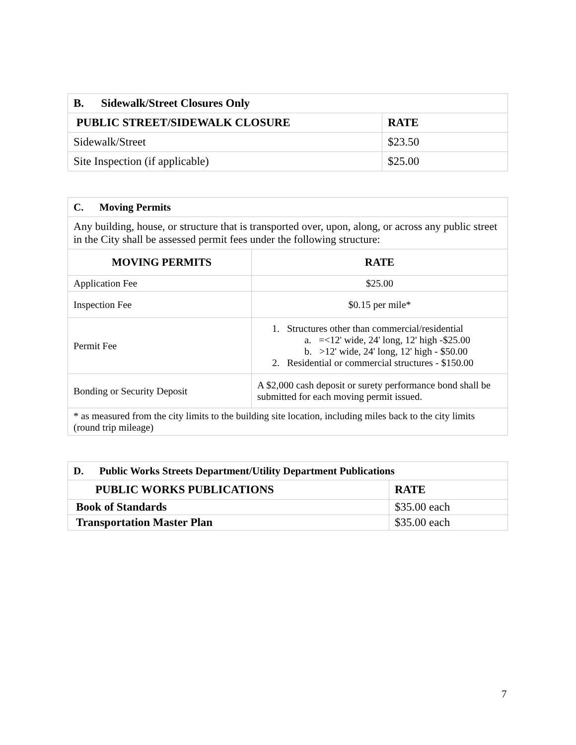| B. Sidewalk/Street Closures Only | |
| --- | --- |
| PUBLIC STREET/SIDEWALK CLOSURE | RATE |
| Sidewalk/Street | $23.50 |
| Site Inspection (if applicable) | $25.00 |
| C. Moving Permits | |
| --- | --- |
| Any building, house, or structure that is transported over, upon, along, or across any public street in the City shall be assessed permit fees under the following structure: | |
| MOVING PERMITS | RATE |
| Application Fee | $25.00 |
| Inspection Fee | $0.15 per mile* |
| Permit Fee | 1. Structures other than commercial/residential a. =<12' wide, 24' long, 12' high -$25.00 b. >12' wide, 24' long, 12' high - $50.00 2. Residential or commercial structures - $150.00 |
| Bonding or Security Deposit | A $2,000 cash deposit or surety performance bond shall be submitted for each moving permit issued. |
| * as measured from the city limits to the building site location, including miles back to the city limits (round trip mileage) | |
| D. Public Works Streets Department/Utility Department Publications | |
| --- | --- |
| PUBLIC WORKS PUBLICATIONS | RATE |
| Book of Standards | $35.00 each |
| Transportation Master Plan | $35.00 each |
7